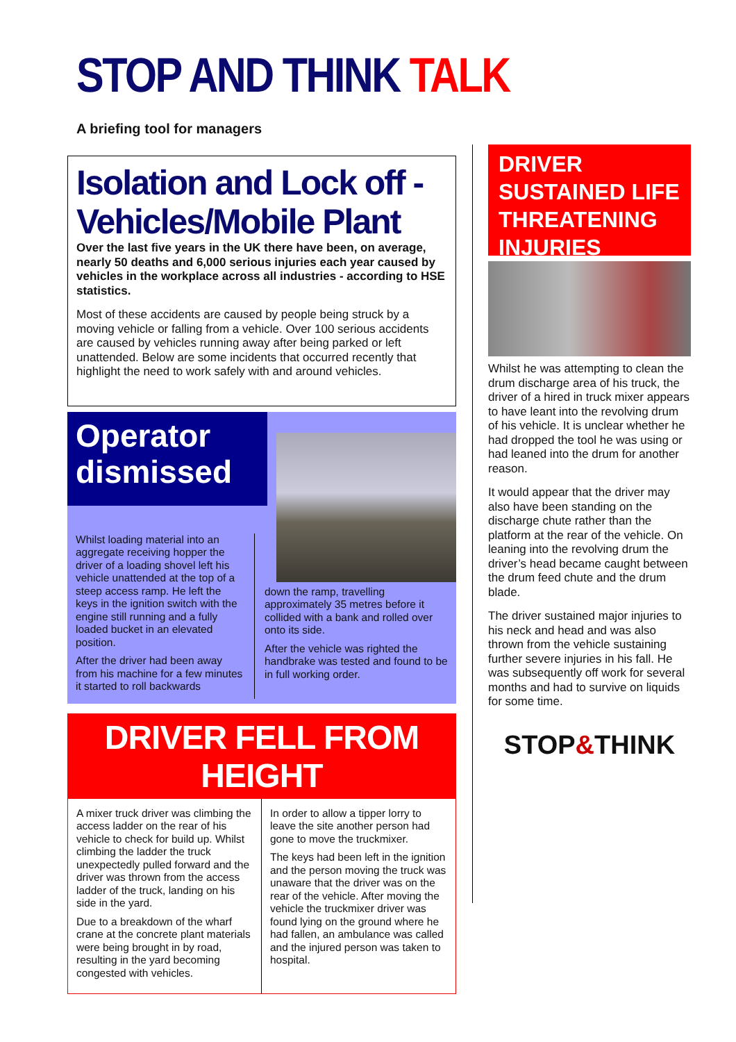STOP AND THINK TALK
A briefing tool for managers
Isolation and Lock off - Vehicles/Mobile Plant
Over the last five years in the UK there have been, on average, nearly 50 deaths and 6,000 serious injuries each year caused by vehicles in the workplace across all industries - according to HSE statistics.
Most of these accidents are caused by people being struck by a moving vehicle or falling from a vehicle. Over 100 serious accidents are caused by vehicles running away after being parked or left unattended. Below are some incidents that occurred recently that highlight the need to work safely with and around vehicles.
Operator dismissed
Whilst loading material into an aggregate receiving hopper the driver of a loading shovel left his vehicle unattended at the top of a steep access ramp. He left the keys in the ignition switch with the engine still running and a fully loaded bucket in an elevated position.
After the driver had been away from his machine for a few minutes it started to roll backwards
down the ramp, travelling approximately 35 metres before it collided with a bank and rolled over onto its side.
After the vehicle was righted the handbrake was tested and found to be in full working order.
DRIVER FELL FROM HEIGHT
A mixer truck driver was climbing the access ladder on the rear of his vehicle to check for build up. Whilst climbing the ladder the truck unexpectedly pulled forward and the driver was thrown from the access ladder of the truck, landing on his side in the yard.
Due to a breakdown of the wharf crane at the concrete plant materials were being brought in by road, resulting in the yard becoming congested with vehicles.
In order to allow a tipper lorry to leave the site another person had gone to move the truckmixer.
The keys had been left in the ignition and the person moving the truck was unaware that the driver was on the rear of the vehicle. After moving the vehicle the truckmixer driver was found lying on the ground where he had fallen, an ambulance was called and the injured person was taken to hospital.
DRIVER SUSTAINED LIFE THREATENING INJURIES
Whilst he was attempting to clean the drum discharge area of his truck, the driver of a hired in truck mixer appears to have leant into the revolving drum of his vehicle. It is unclear whether he had dropped the tool he was using or had leaned into the drum for another reason.
It would appear that the driver may also have been standing on the discharge chute rather than the platform at the rear of the vehicle. On leaning into the revolving drum the driver’s head became caught between the drum feed chute and the drum blade.
The driver sustained major injuries to his neck and head and was also thrown from the vehicle sustaining further severe injuries in his fall. He was subsequently off work for several months and had to survive on liquids for some time.
STOP&THINK